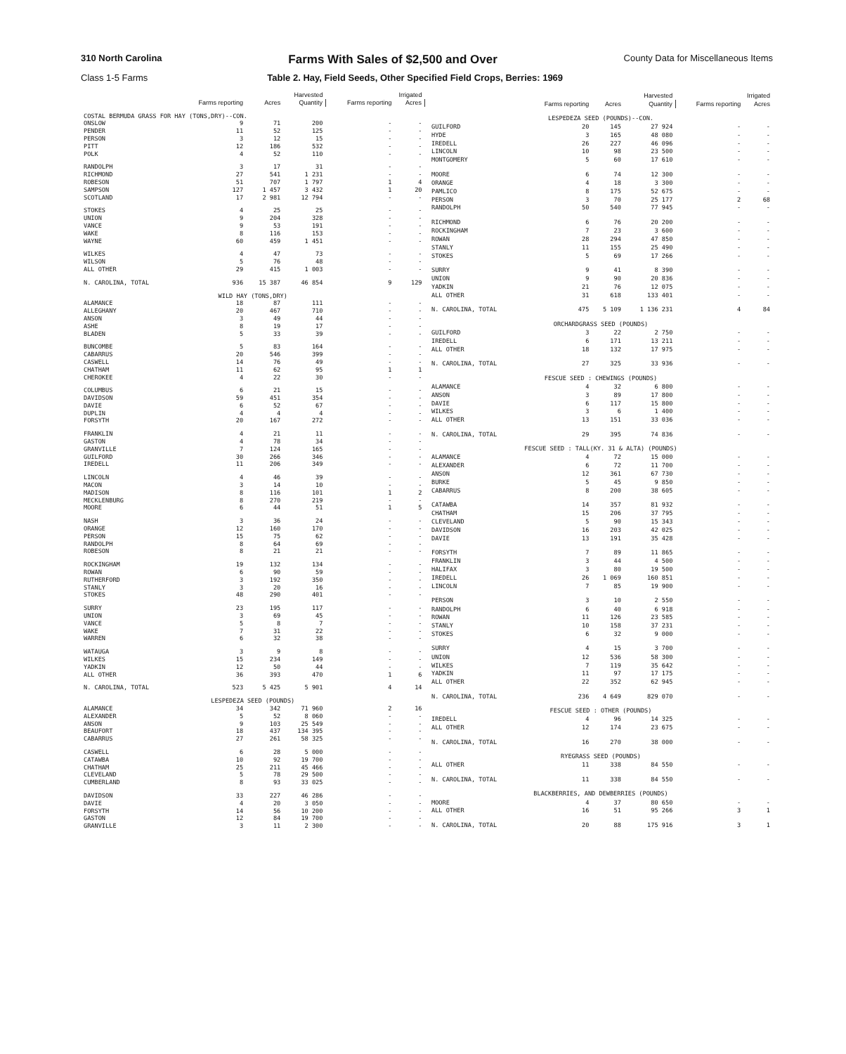310 North Carolina Farms With Sales of $2,500 and Over County Data for Miscellaneous Items
Class 1-5 Farms Table 2. Hay, Field Seeds, Other Specified Field Crops, Berries: 1969
| | Harvested | | | Irrigated | |
| --- | --- | --- | --- | --- | --- |
| | Farms reporting | Acres | Quantity | Farms reporting | Acres |
| COSTAL BERMUDA GRASS FOR HAY (TONS,DRY)--CON. | | | | | |
| ONSLOW | 9 | 71 | 200 | - | - |
| PENDER | 11 | 52 | 125 | - | - |
| PERSON | 3 | 12 | 15 | - | - |
| PITT | 12 | 186 | 532 | - | - |
| POLK | 4 | 52 | 110 | - | - |
| RANDOLPH | 3 | 17 | 31 | - | - |
| RICHMOND | 27 | 541 | 1 231 | - | - |
| ROBESON | 51 | 707 | 1 797 | 1 | 4 |
| SAMPSON | 127 | 1 457 | 3 432 | 1 | 20 |
| SCOTLAND | 17 | 2 981 | 12 794 | - | - |
| STOKES | 4 | 25 | 25 | - | - |
| UNION | 9 | 204 | 328 | - | - |
| VANCE | 9 | 53 | 191 | - | - |
| WAKE | 8 | 116 | 153 | - | - |
| WAYNE | 60 | 459 | 1 451 | - | - |
| WILKES | 4 | 47 | 73 | - | - |
| WILSON | 5 | 76 | 48 | - | - |
| ALL OTHER | 29 | 415 | 1 003 | - | - |
| N. CAROLINA, TOTAL | 936 | 15 387 | 46 854 | 9 | 129 |
| WILD HAY (TONS,DRY) | | | | | |
| ALAMANCE | 18 | 87 | 111 | - | - |
| ALLEGHANY | 20 | 467 | 710 | - | - |
| ANSON | 3 | 49 | 44 | - | - |
| ASHE | 8 | 19 | 17 | - | - |
| BLADEN | 5 | 33 | 39 | - | - |
| BUNCOMBE | 5 | 83 | 164 | - | - |
| CABARRUS | 20 | 546 | 399 | - | - |
| CASWELL | 14 | 76 | 49 | - | - |
| CHATHAM | 11 | 62 | 95 | 1 | 1 |
| CHEROKEE | 4 | 22 | 30 | - | - |
| COLUMBUS | 6 | 21 | 15 | - | - |
| DAVIDSON | 59 | 451 | 354 | - | - |
| DAVIE | 6 | 52 | 67 | - | - |
| DUPLIN | 4 | 4 | 4 | - | - |
| FORSYTH | 20 | 167 | 272 | - | - |
| FRANKLIN | 4 | 21 | 11 | - | - |
| GASTON | 4 | 78 | 34 | - | - |
| GRANVILLE | 7 | 124 | 165 | - | - |
| GUILFORD | 30 | 266 | 346 | - | - |
| IREDELL | 11 | 206 | 349 | - | - |
| LINCOLN | 4 | 46 | 39 | - | - |
| MACON | 3 | 14 | 10 | - | - |
| MADISON | 8 | 116 | 101 | 1 | 2 |
| MECKLENBURG | 8 | 270 | 219 | - | - |
| MOORE | 6 | 44 | 51 | 1 | 5 |
| NASH | 3 | 36 | 24 | - | - |
| ORANGE | 12 | 160 | 170 | - | - |
| PERSON | 15 | 75 | 62 | - | - |
| RANDOLPH | 8 | 64 | 69 | - | - |
| ROBESON | 8 | 21 | 21 | - | - |
| ROCKINGHAM | 19 | 132 | 134 | - | - |
| ROWAN | 6 | 90 | 59 | - | - |
| RUTHERFORD | 3 | 192 | 350 | - | - |
| STANLY | 3 | 20 | 16 | - | - |
| STOKES | 48 | 290 | 401 | - | - |
| SURRY | 23 | 195 | 117 | - | - |
| UNION | 3 | 69 | 45 | - | - |
| VANCE | 5 | 8 | 7 | - | - |
| WAKE | 7 | 31 | 22 | - | - |
| WARREN | 6 | 32 | 38 | - | - |
| WATAUGA | 3 | 9 | 8 | - | - |
| WILKES | 15 | 234 | 149 | - | - |
| YADKIN | 12 | 50 | 44 | - | - |
| ALL OTHER | 36 | 393 | 470 | 1 | 6 |
| N. CAROLINA, TOTAL | 523 | 5 425 | 5 901 | 4 | 14 |
| LESPEDEZA SEED (POUNDS) | | | | | |
| ALAMANCE | 34 | 342 | 71 960 | 2 | 16 |
| ALEXANDER | 5 | 52 | 8 060 | - | - |
| ANSON | 9 | 103 | 25 549 | - | - |
| BEAUFORT | 18 | 437 | 134 395 | - | - |
| CABARRUS | 27 | 261 | 58 325 | - | - |
| CASWELL | 6 | 28 | 5 000 | - | - |
| CATAWBA | 10 | 92 | 19 700 | - | - |
| CHATHAM | 25 | 211 | 45 466 | - | - |
| CLEVELAND | 5 | 78 | 29 500 | - | - |
| CUMBERLAND | 8 | 93 | 33 025 | - | - |
| DAVIDSON | 33 | 227 | 46 286 | - | - |
| DAVIE | 4 | 20 | 3 050 | - | - |
| FORSYTH | 14 | 56 | 10 200 | - | - |
| GASTON | 12 | 84 | 19 700 | - | - |
| GRANVILLE | 3 | 11 | 2 300 | - | - |
| | Harvested | | | Irrigated | |
| --- | --- | --- | --- | --- | --- |
| | Farms reporting | Acres | Quantity | Farms reporting | Acres |
| LESPEDEZA SEED (POUNDS)--CON. | | | | | |
| GUILFORD | 20 | 145 | 27 924 | - | - |
| HYDE | 3 | 165 | 48 080 | - | - |
| IREDELL | 26 | 227 | 46 096 | - | - |
| LINCOLN | 10 | 98 | 23 500 | - | - |
| MONTGOMERY | 5 | 60 | 17 610 | - | - |
| MOORE | 6 | 74 | 12 300 | - | - |
| ORANGE | 4 | 18 | 3 300 | - | - |
| PAMLICO | 8 | 175 | 52 675 | - | - |
| PERSON | 3 | 70 | 25 177 | 2 | 68 |
| RANDOLPH | 50 | 540 | 77 945 | - | - |
| RICHMOND | 6 | 76 | 20 200 | - | - |
| ROCKINGHAM | 7 | 23 | 3 600 | - | - |
| ROWAN | 28 | 294 | 47 850 | - | - |
| STANLY | 11 | 155 | 25 490 | - | - |
| STOKES | 5 | 69 | 17 266 | - | - |
| SURRY | 9 | 41 | 8 390 | - | - |
| UNION | 9 | 90 | 20 836 | - | - |
| YADKIN | 21 | 76 | 12 075 | - | - |
| ALL OTHER | 31 | 618 | 133 401 | - | - |
| N. CAROLINA, TOTAL | 475 | 5 109 | 1 136 231 | 4 | 84 |
| ORCHARDGRASS SEED (POUNDS) | | | | | |
| GUILFORD | 3 | 22 | 2 750 | - | - |
| IREDELL | 6 | 171 | 13 211 | - | - |
| ALL OTHER | 18 | 132 | 17 975 | - | - |
| N. CAROLINA, TOTAL | 27 | 325 | 33 936 | - | - |
| FESCUE SEED : CHEWINGS (POUNDS) | | | | | |
| ALAMANCE | 4 | 32 | 6 800 | - | - |
| ANSON | 3 | 89 | 17 800 | - | - |
| DAVIE | 6 | 117 | 15 800 | - | - |
| WILKES | 3 | 6 | 1 400 | - | - |
| ALL OTHER | 13 | 151 | 33 036 | - | - |
| N. CAROLINA, TOTAL | 29 | 395 | 74 836 | - | - |
| FESCUE SEED : TALL(KY. 31 & ALTA) (POUNDS) | | | | | |
| ALAMANCE | 4 | 72 | 15 000 | - | - |
| ALEXANDER | 6 | 72 | 11 700 | - | - |
| ANSON | 12 | 361 | 67 730 | - | - |
| BURKE | 5 | 45 | 9 850 | - | - |
| CABARRUS | 8 | 200 | 38 605 | - | - |
| CATAWBA | 14 | 357 | 81 932 | - | - |
| CHATHAM | 15 | 206 | 37 795 | - | - |
| CLEVELAND | 5 | 90 | 15 343 | - | - |
| DAVIDSON | 16 | 203 | 42 025 | - | - |
| DAVIE | 13 | 191 | 35 428 | - | - |
| FORSYTH | 7 | 89 | 11 865 | - | - |
| FRANKLIN | 3 | 44 | 4 500 | - | - |
| HALIFAX | 3 | 80 | 19 500 | - | - |
| IREDELL | 26 | 1 069 | 160 851 | - | - |
| LINCOLN | 7 | 85 | 19 900 | - | - |
| PERSON | 3 | 10 | 2 550 | - | - |
| RANDOLPH | 6 | 40 | 6 918 | - | - |
| ROWAN | 11 | 126 | 23 585 | - | - |
| STANLY | 10 | 158 | 37 231 | - | - |
| STOKES | 6 | 32 | 9 000 | - | - |
| SURRY | 4 | 15 | 3 700 | - | - |
| UNION | 12 | 536 | 58 300 | - | - |
| WILKES | 7 | 119 | 35 642 | - | - |
| YADKIN | 11 | 97 | 17 175 | - | - |
| ALL OTHER | 22 | 352 | 62 945 | - | - |
| N. CAROLINA, TOTAL | 236 | 4 649 | 829 070 | - | - |
| FESCUE SEED : OTHER (POUNDS) | | | | | |
| IREDELL | 4 | 96 | 14 325 | - | - |
| ALL OTHER | 12 | 174 | 23 675 | - | - |
| N. CAROLINA, TOTAL | 16 | 270 | 38 000 | - | - |
| RYEGRASS SEED (POUNDS) | | | | | |
| ALL OTHER | 11 | 338 | 84 550 | - | - |
| N. CAROLINA, TOTAL | 11 | 338 | 84 550 | - | - |
| BLACKBERRIES, AND DEWBERRIES (POUNDS) | | | | | |
| MOORE | 4 | 37 | 80 650 | - | - |
| ALL OTHER | 16 | 51 | 95 266 | 3 | 1 |
| N. CAROLINA, TOTAL | 20 | 88 | 175 916 | 3 | 1 |